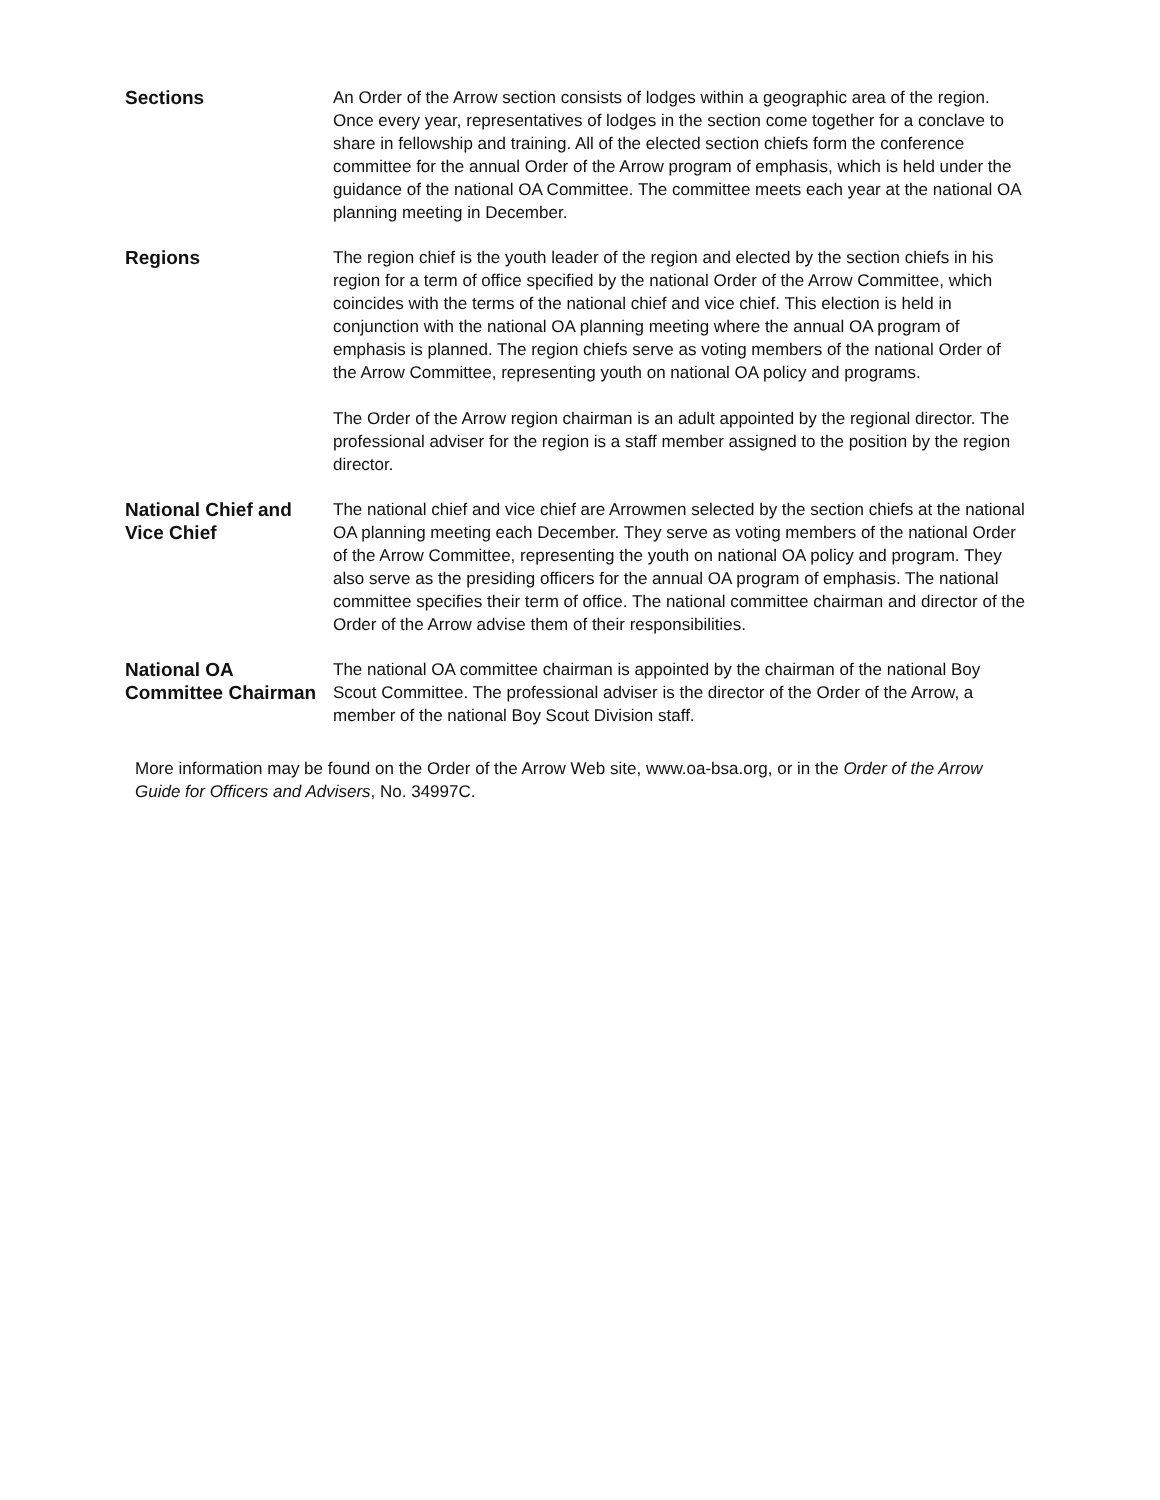Sections An Order of the Arrow section consists of lodges within a geographic area of the region. Once every year, representatives of lodges in the section come together for a conclave to share in fellowship and training. All of the elected section chiefs form the conference committee for the annual Order of the Arrow program of emphasis, which is held under the guidance of the national OA Committee. The committee meets each year at the national OA planning meeting in December.
Regions The region chief is the youth leader of the region and elected by the section chiefs in his region for a term of office specified by the national Order of the Arrow Committee, which coincides with the terms of the national chief and vice chief. This election is held in conjunction with the national OA planning meeting where the annual OA program of emphasis is planned. The region chiefs serve as voting members of the national Order of the Arrow Committee, representing youth on national OA policy and programs.
The Order of the Arrow region chairman is an adult appointed by the regional director. The professional adviser for the region is a staff member assigned to the position by the region director.
National Chief and Vice Chief
The national chief and vice chief are Arrowmen selected by the section chiefs at the national OA planning meeting each December. They serve as voting members of the national Order of the Arrow Committee, representing the youth on national OA policy and program. They also serve as the presiding officers for the annual OA program of emphasis. The national committee specifies their term of office. The national committee chairman and director of the Order of the Arrow advise them of their responsibilities.
National OA Committee Chairman
The national OA committee chairman is appointed by the chairman of the national Boy Scout Committee. The professional adviser is the director of the Order of the Arrow, a member of the national Boy Scout Division staff.
More information may be found on the Order of the Arrow Web site, www.oa-bsa.org, or in the Order of the Arrow Guide for Officers and Advisers, No. 34997C.